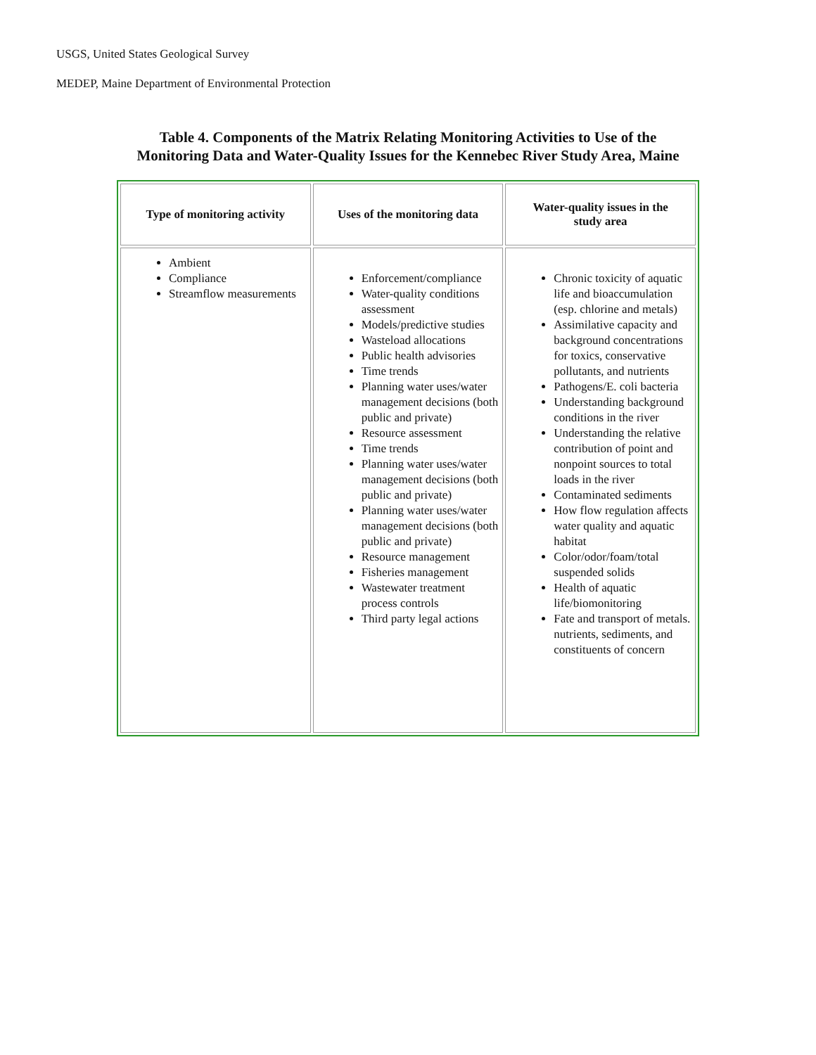USGS, United States Geological Survey
MEDEP, Maine Department of Environmental Protection
Table 4. Components of the Matrix Relating Monitoring Activities to Use of the
Monitoring Data and Water-Quality Issues for the Kennebec River Study Area, Maine
| Type of monitoring activity | Uses of the monitoring data | Water-quality issues in the study area |
| --- | --- | --- |
| Ambient Compliance Streamflow measurements | Enforcement/compliance Water-quality conditions assessment Models/predictive studies Wasteload allocations Public health advisories Time trends Planning water uses/water management decisions (both public and private) Resource assessment Time trends Planning water uses/water management decisions (both public and private) Planning water uses/water management decisions (both public and private) Resource management Fisheries management Wastewater treatment process controls Third party legal actions | Chronic toxicity of aquatic life and bioaccumulation (esp. chlorine and metals) Assimilative capacity and background concentrations for toxics, conservative pollutants, and nutrients Pathogens/E. coli bacteria Understanding background conditions in the river Understanding the relative contribution of point and nonpoint sources to total loads in the river Contaminated sediments How flow regulation affects water quality and aquatic habitat Color/odor/foam/total suspended solids Health of aquatic life/biomonitoring Fate and transport of metals. nutrients, sediments, and constituents of concern |